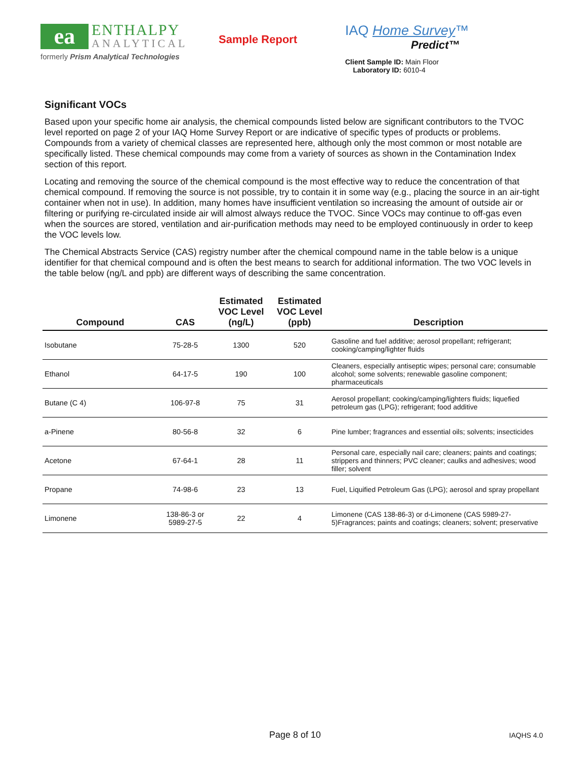ea
ENTHALPY
ANALYTICAL
formerly Prism Analytical Technologies
Sample Report
IAQ Home Survey™
Predict™
Client Sample ID: Main Floor
Laboratory ID: 6010-4
Significant VOCs
Based upon your specific home air analysis, the chemical compounds listed below are significant contributors to the TVOC level reported on page 2 of your IAQ Home Survey Report or are indicative of specific types of products or problems. Compounds from a variety of chemical classes are represented here, although only the most common or most notable are specifically listed. These chemical compounds may come from a variety of sources as shown in the Contamination Index section of this report.
Locating and removing the source of the chemical compound is the most effective way to reduce the concentration of that chemical compound. If removing the source is not possible, try to contain it in some way (e.g., placing the source in an air-tight container when not in use). In addition, many homes have insufficient ventilation so increasing the amount of outside air or filtering or purifying re-circulated inside air will almost always reduce the TVOC. Since VOCs may continue to off-gas even when the sources are stored, ventilation and air-purification methods may need to be employed continuously in order to keep the VOC levels low.
The Chemical Abstracts Service (CAS) registry number after the chemical compound name in the table below is a unique identifier for that chemical compound and is often the best means to search for additional information. The two VOC levels in the table below (ng/L and ppb) are different ways of describing the same concentration.
| Compound | CAS | Estimated VOC Level (ng/L) | Estimated VOC Level (ppb) | Description |
| --- | --- | --- | --- | --- |
| Isobutane | 75-28-5 | 1300 | 520 | Gasoline and fuel additive; aerosol propellant; refrigerant; cooking/camping/lighter fluids |
| Ethanol | 64-17-5 | 190 | 100 | Cleaners, especially antiseptic wipes; personal care; consumable alcohol; some solvents; renewable gasoline component; pharmaceuticals |
| Butane (C 4) | 106-97-8 | 75 | 31 | Aerosol propellant; cooking/camping/lighters fluids; liquefied petroleum gas (LPG); refrigerant; food additive |
| a-Pinene | 80-56-8 | 32 | 6 | Pine lumber; fragrances and essential oils; solvents; insecticides |
| Acetone | 67-64-1 | 28 | 11 | Personal care, especially nail care; cleaners; paints and coatings; strippers and thinners; PVC cleaner; caulks and adhesives; wood filler; solvent |
| Propane | 74-98-6 | 23 | 13 | Fuel, Liquified Petroleum Gas (LPG); aerosol and spray propellant |
| Limonene | 138-86-3 or 5989-27-5 | 22 | 4 | Limonene (CAS 138-86-3) or d-Limonene (CAS 5989-27-5)Fragrances; paints and coatings; cleaners; solvent; preservative |
Page 8 of 10 IAQHS 4.0